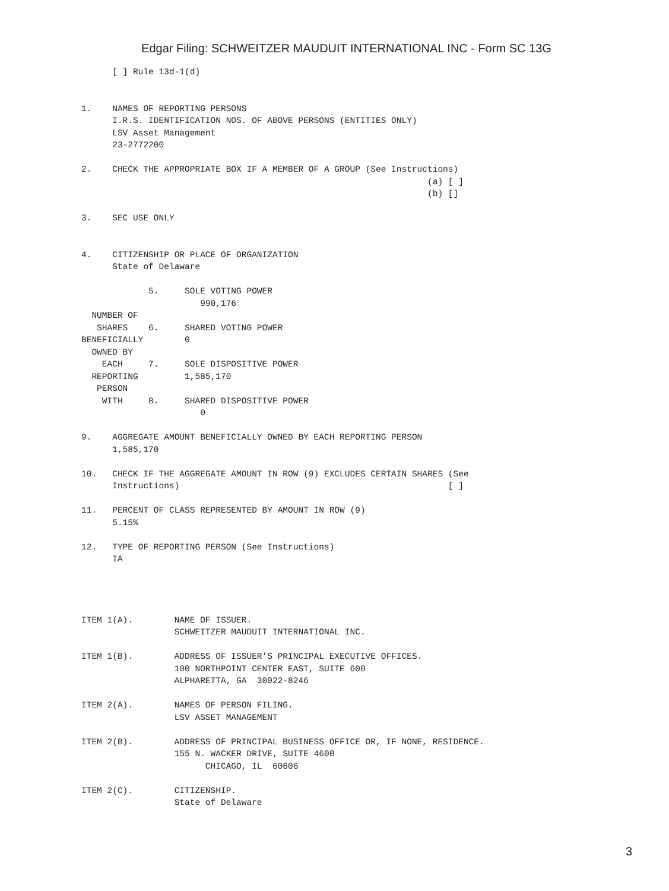Edgar Filing: SCHWEITZER MAUDUIT INTERNATIONAL INC - Form SC 13G
      [ ] Rule 13d-1(d)


1.    NAMES OF REPORTING PERSONS
      I.R.S. IDENTIFICATION NOS. OF ABOVE PERSONS (ENTITIES ONLY)
      LSV Asset Management
      23-2772200

2.    CHECK THE APPROPRIATE BOX IF A MEMBER OF A GROUP (See Instructions)
                                                                   (a) [ ]
                                                                   (b) []

3.    SEC USE ONLY


4.    CITIZENSHIP OR PLACE OF ORGANIZATION
      State of Delaware

             5.     SOLE VOTING POWER
                       990,176
  NUMBER OF
   SHARES    6.     SHARED VOTING POWER
BENEFICIALLY        0
  OWNED BY
    EACH     7.     SOLE DISPOSITIVE POWER
  REPORTING         1,585,170
   PERSON
    WITH     8.     SHARED DISPOSITIVE POWER
                       0

9.    AGGREGATE AMOUNT BENEFICIALLY OWNED BY EACH REPORTING PERSON
      1,585,170

10.   CHECK IF THE AGGREGATE AMOUNT IN ROW (9) EXCLUDES CERTAIN SHARES (See
      Instructions)                                                    [ ]

11.   PERCENT OF CLASS REPRESENTED BY AMOUNT IN ROW (9)
      5.15%

12.   TYPE OF REPORTING PERSON (See Instructions)
      IA




ITEM 1(A).        NAME OF ISSUER.
                  SCHWEITZER MAUDUIT INTERNATIONAL INC.

ITEM 1(B).        ADDRESS OF ISSUER'S PRINCIPAL EXECUTIVE OFFICES.
                  100 NORTHPOINT CENTER EAST, SUITE 600
                  ALPHARETTA, GA  30022-8246

ITEM 2(A).        NAMES OF PERSON FILING.
                  LSV ASSET MANAGEMENT

ITEM 2(B).        ADDRESS OF PRINCIPAL BUSINESS OFFICE OR, IF NONE, RESIDENCE.
                  155 N. WACKER DRIVE, SUITE 4600
                        CHICAGO, IL  60606

ITEM 2(C).        CITIZENSHIP.
                  State of Delaware
3